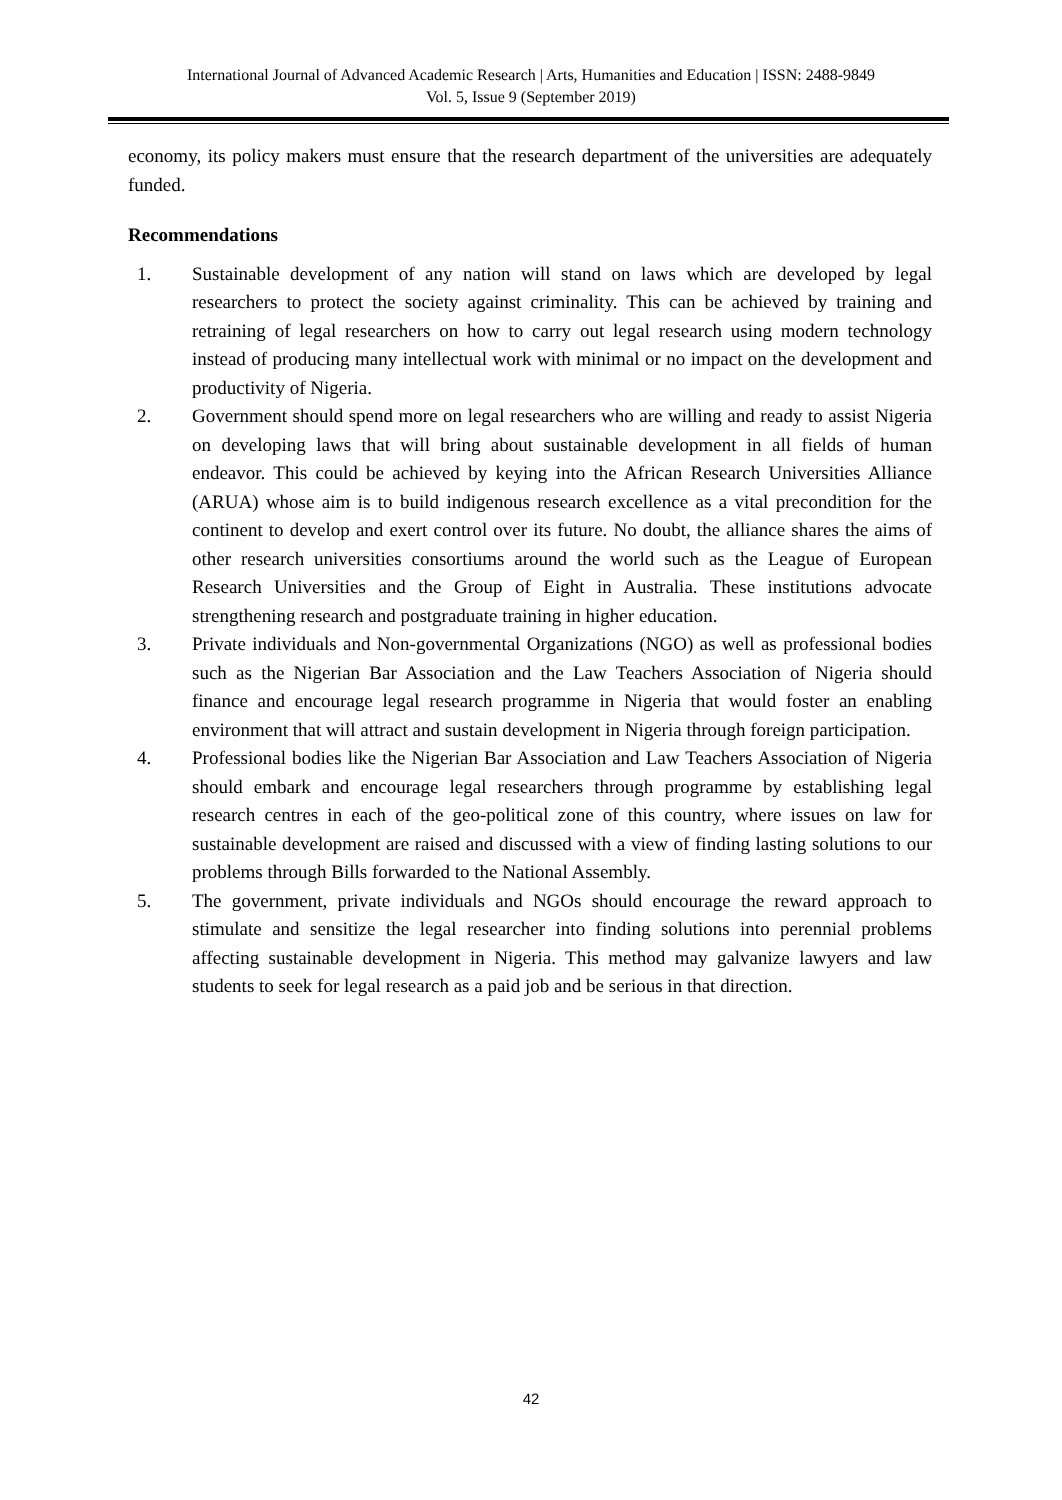International Journal of Advanced Academic Research | Arts, Humanities and Education | ISSN: 2488-9849
Vol. 5, Issue 9 (September 2019)
economy, its policy makers must ensure that the research department of the universities are adequately funded.
Recommendations
1. Sustainable development of any nation will stand on laws which are developed by legal researchers to protect the society against criminality. This can be achieved by training and retraining of legal researchers on how to carry out legal research using modern technology instead of producing many intellectual work with minimal or no impact on the development and productivity of Nigeria.
2. Government should spend more on legal researchers who are willing and ready to assist Nigeria on developing laws that will bring about sustainable development in all fields of human endeavor. This could be achieved by keying into the African Research Universities Alliance (ARUA) whose aim is to build indigenous research excellence as a vital precondition for the continent to develop and exert control over its future. No doubt, the alliance shares the aims of other research universities consortiums around the world such as the League of European Research Universities and the Group of Eight in Australia. These institutions advocate strengthening research and postgraduate training in higher education.
3. Private individuals and Non-governmental Organizations (NGO) as well as professional bodies such as the Nigerian Bar Association and the Law Teachers Association of Nigeria should finance and encourage legal research programme in Nigeria that would foster an enabling environment that will attract and sustain development in Nigeria through foreign participation.
4. Professional bodies like the Nigerian Bar Association and Law Teachers Association of Nigeria should embark and encourage legal researchers through programme by establishing legal research centres in each of the geo-political zone of this country, where issues on law for sustainable development are raised and discussed with a view of finding lasting solutions to our problems through Bills forwarded to the National Assembly.
5. The government, private individuals and NGOs should encourage the reward approach to stimulate and sensitize the legal researcher into finding solutions into perennial problems affecting sustainable development in Nigeria. This method may galvanize lawyers and law students to seek for legal research as a paid job and be serious in that direction.
42